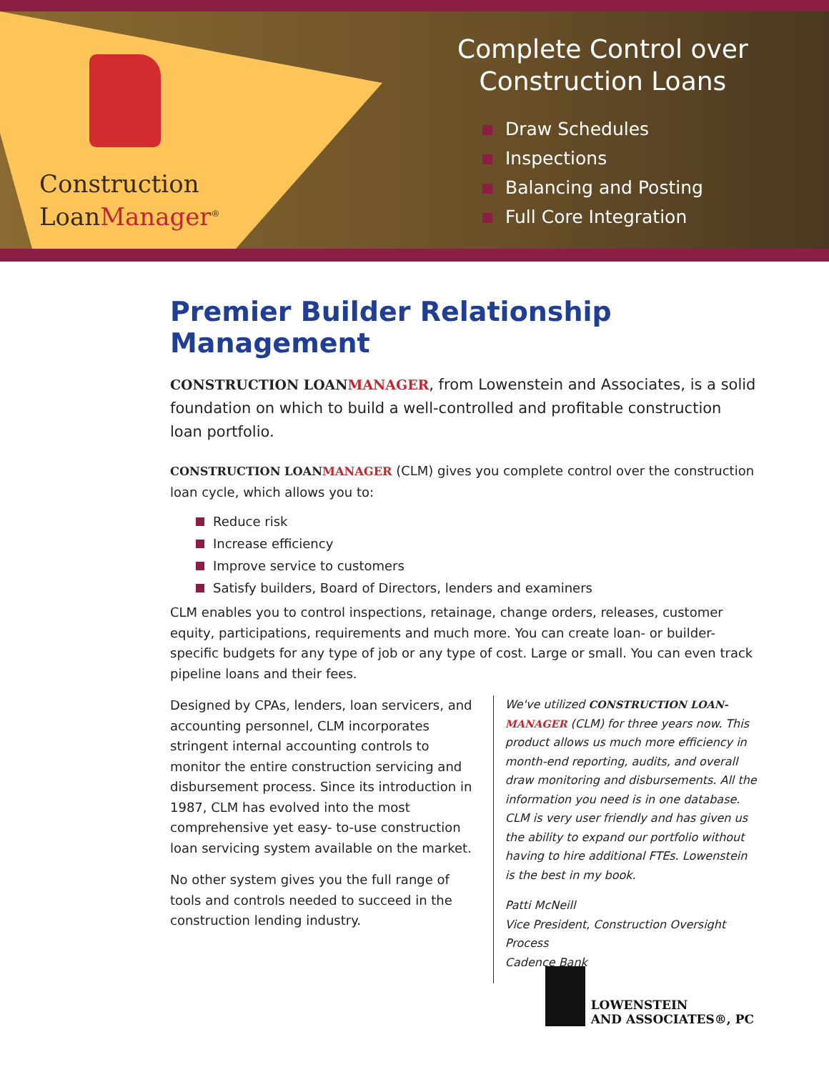Construction
LoanManager<sup>®</sup>
Complete Control over
Construction Loans
Draw Schedules
Inspections
Balancing and Posting
Full Core Integration
Premier Builder Relationship Management
CONSTRUCTION LOANMANAGER, from Lowenstein and Associates, is a solid foundation on which to build a well-controlled and profitable construction loan portfolio.
CONSTRUCTION LOANMANAGER (CLM) gives you complete control over the construction loan cycle, which allows you to:
Reduce risk
Increase efficiency
Improve service to customers
Satisfy builders, Board of Directors, lenders and examiners
CLM enables you to control inspections, retainage, change orders, releases, customer equity, participations, requirements and much more. You can create loan- or builder-specific budgets for any type of job or any type of cost. Large or small. You can even track pipeline loans and their fees.
Designed by CPAs, lenders, loan servicers, and accounting personnel, CLM incorporates stringent internal accounting controls to monitor the entire construction servicing and disbursement process. Since its introduction in 1987, CLM has evolved into the most comprehensive yet easy- to-use construction loan servicing system available on the market.
No other system gives you the full range of tools and controls needed to succeed in the construction lending industry.
We've utilized CONSTRUCTION LOAN-MANAGER (CLM) for three years now. This product allows us much more efficiency in month-end reporting, audits, and overall draw monitoring and disbursements. All the information you need is in one database. CLM is very user friendly and has given us the ability to expand our portfolio without having to hire additional FTEs. Lowenstein is the best in my book.
Patti McNeill
Vice President, Construction Oversight Process
Cadence Bank
LOWENSTEIN
AND ASSOCIATES®, PC